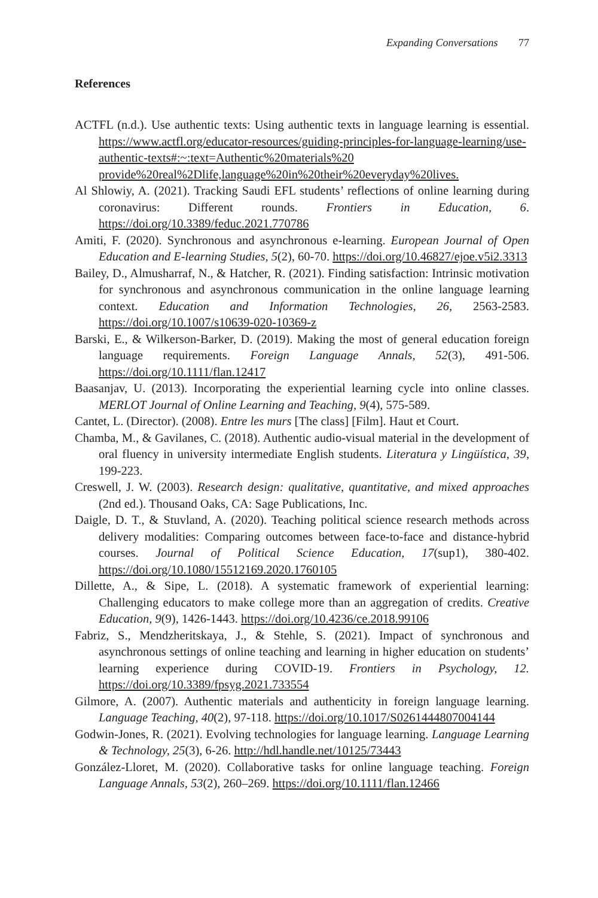Expanding Conversations 77
References
ACTFL (n.d.). Use authentic texts: Using authentic texts in language learning is essential. https://www.actfl.org/educator-resources/guiding-principles-for-language-learning/use-authentic-texts#:~:text=Authentic%20materials%20 provide%20real%2Dlife,language%20in%20their%20everyday%20lives.
Al Shlowiy, A. (2021). Tracking Saudi EFL students’ reflections of online learning during coronavirus: Different rounds. Frontiers in Education, 6. https://doi.org/10.3389/feduc.2021.770786
Amiti, F. (2020). Synchronous and asynchronous e-learning. European Journal of Open Education and E-learning Studies, 5(2), 60-70. https://doi.org/10.46827/ejoe.v5i2.3313
Bailey, D., Almusharraf, N., & Hatcher, R. (2021). Finding satisfaction: Intrinsic motivation for synchronous and asynchronous communication in the online language learning context. Education and Information Technologies, 26, 2563-2583. https://doi.org/10.1007/s10639-020-10369-z
Barski, E., & Wilkerson-Barker, D. (2019). Making the most of general education foreign language requirements. Foreign Language Annals, 52(3), 491-506. https://doi.org/10.1111/flan.12417
Baasanjav, U. (2013). Incorporating the experiential learning cycle into online classes. MERLOT Journal of Online Learning and Teaching, 9(4), 575-589.
Cantet, L. (Director). (2008). Entre les murs [The class] [Film]. Haut et Court.
Chamba, M., & Gavilanes, C. (2018). Authentic audio-visual material in the development of oral fluency in university intermediate English students. Literatura y Lingüística, 39, 199-223.
Creswell, J. W. (2003). Research design: qualitative, quantitative, and mixed approaches (2nd ed.). Thousand Oaks, CA: Sage Publications, Inc.
Daigle, D. T., & Stuvland, A. (2020). Teaching political science research methods across delivery modalities: Comparing outcomes between face-to-face and distance-hybrid courses. Journal of Political Science Education, 17(sup1), 380-402. https://doi.org/10.1080/15512169.2020.1760105
Dillette, A., & Sipe, L. (2018). A systematic framework of experiential learning: Challenging educators to make college more than an aggregation of credits. Creative Education, 9(9), 1426-1443. https://doi.org/10.4236/ce.2018.99106
Fabriz, S., Mendzheritskaya, J., & Stehle, S. (2021). Impact of synchronous and asynchronous settings of online teaching and learning in higher education on students’ learning experience during COVID-19. Frontiers in Psychology, 12. https://doi.org/10.3389/fpsyg.2021.733554
Gilmore, A. (2007). Authentic materials and authenticity in foreign language learning. Language Teaching, 40(2), 97-118. https://doi.org/10.1017/S0261444807004144
Godwin-Jones, R. (2021). Evolving technologies for language learning. Language Learning & Technology, 25(3), 6-26. http://hdl.handle.net/10125/73443
González-Lloret, M. (2020). Collaborative tasks for online language teaching. Foreign Language Annals, 53(2), 260–269. https://doi.org/10.1111/flan.12466